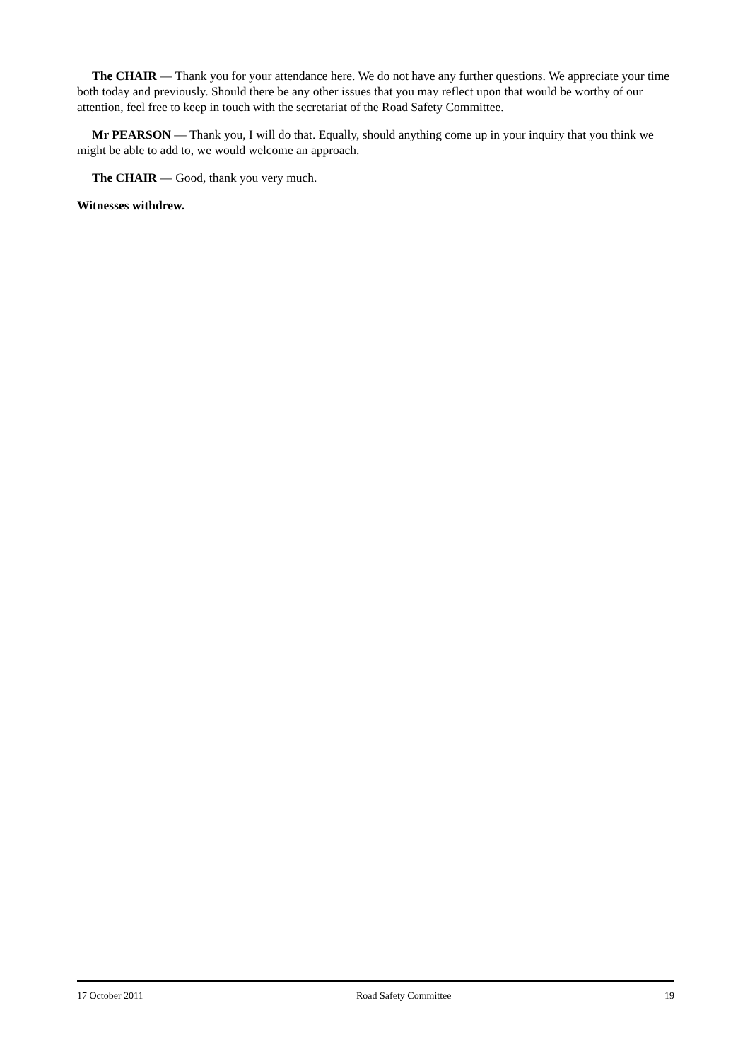The CHAIR — Thank you for your attendance here. We do not have any further questions. We appreciate your time both today and previously. Should there be any other issues that you may reflect upon that would be worthy of our attention, feel free to keep in touch with the secretariat of the Road Safety Committee.
Mr PEARSON — Thank you, I will do that. Equally, should anything come up in your inquiry that you think we might be able to add to, we would welcome an approach.
The CHAIR — Good, thank you very much.
Witnesses withdrew.
17 October 2011 Road Safety Committee 19